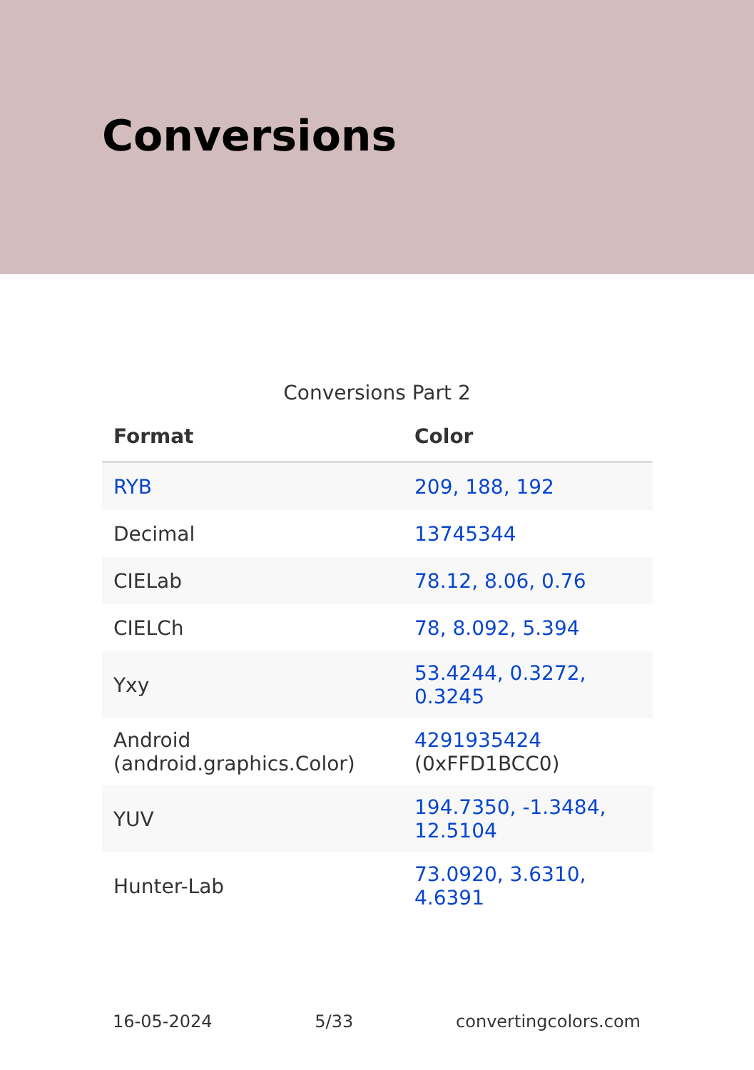Conversions
Conversions Part 2
| Format | Color |
| --- | --- |
| RYB | 209, 188, 192 |
| Decimal | 13745344 |
| CIELab | 78.12, 8.06, 0.76 |
| CIELCh | 78, 8.092, 5.394 |
| Yxy | 53.4244, 0.3272, 0.3245 |
| Android (android.graphics.Color) | 4291935424 (0xFFD1BCC0) |
| YUV | 194.7350, -1.3484, 12.5104 |
| Hunter-Lab | 73.0920, 3.6310, 4.6391 |
16-05-2024 5/33 convertingcolors.com